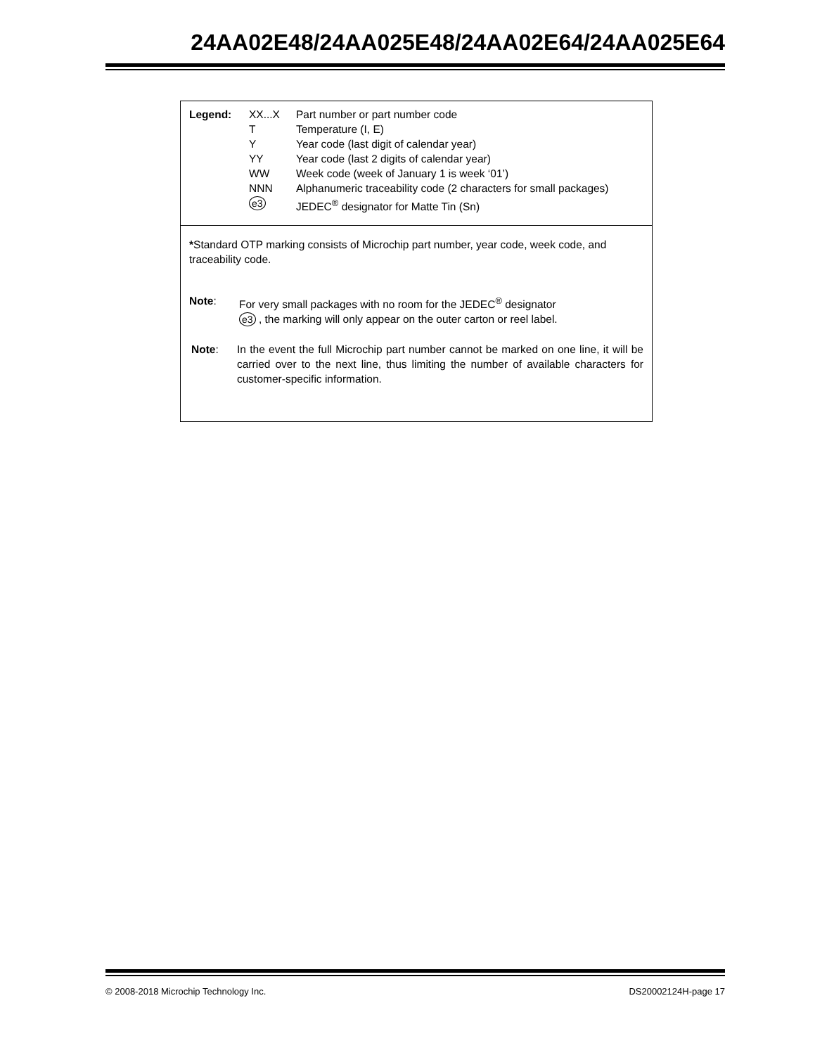24AA02E48/24AA025E48/24AA02E64/24AA025E64
| Legend: | XX...X | Part number or part number code |
| | T | Temperature (I, E) |
| | Y | Year code (last digit of calendar year) |
| | YY | Year code (last 2 digits of calendar year) |
| | WW | Week code (week of January 1 is week ‘01’) |
| | NNN | Alphanumeric traceability code (2 characters for small packages) |
| | e3 | JEDEC<sup>®</sup> designator for Matte Tin (Sn) |
*Standard OTP marking consists of Microchip part number, year code, week code, and traceability code.
Note: For very small packages with no room for the JEDEC<sup>®</sup> designator
e3 , the marking will only appear on the outer carton or reel label.
Note: In the event the full Microchip part number cannot be marked on one line, it will be carried over to the next line, thus limiting the number of available characters for customer-specific information.
© 2008-2018 Microchip Technology Inc. DS20002124H-page 17